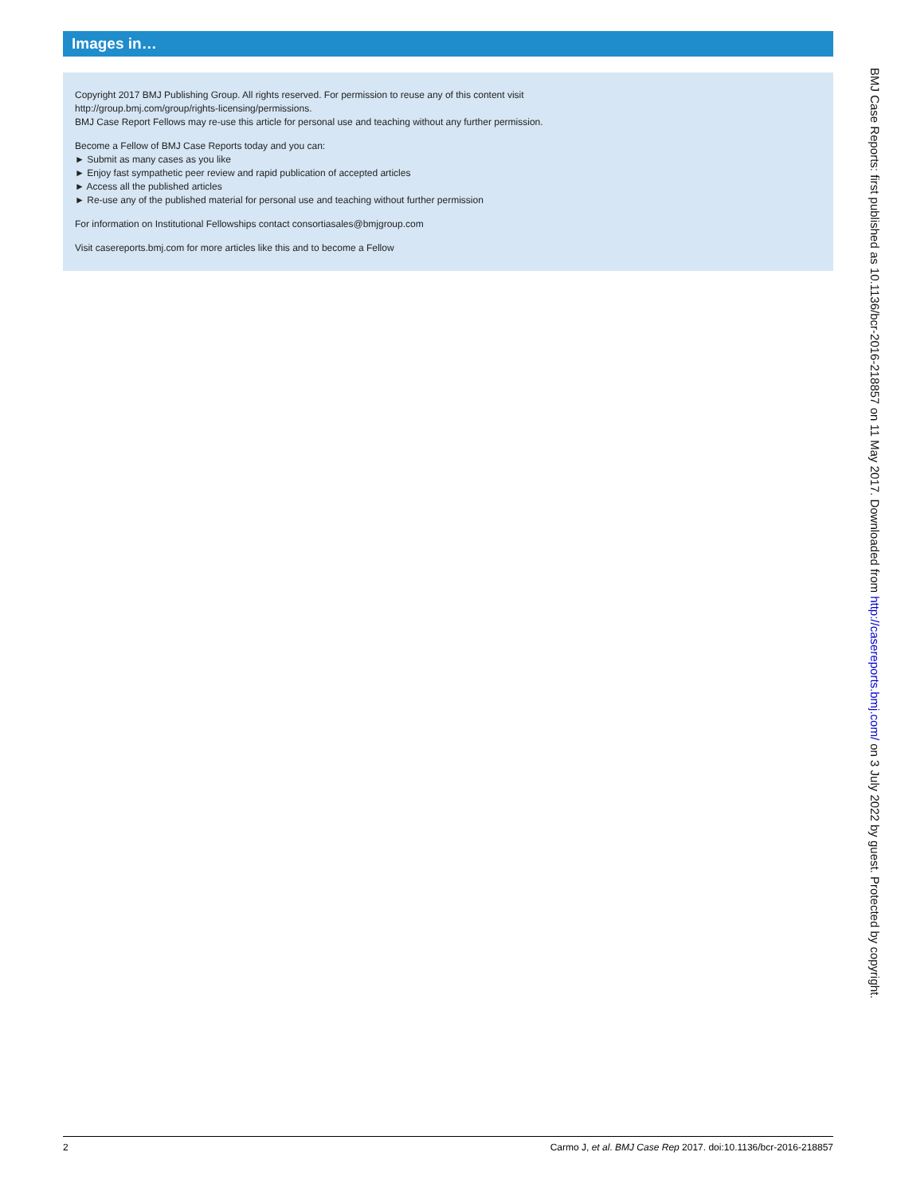Images in…
Copyright 2017 BMJ Publishing Group. All rights reserved. For permission to reuse any of this content visit
http://group.bmj.com/group/rights-licensing/permissions.
BMJ Case Report Fellows may re-use this article for personal use and teaching without any further permission.
Become a Fellow of BMJ Case Reports today and you can:
► Submit as many cases as you like
► Enjoy fast sympathetic peer review and rapid publication of accepted articles
► Access all the published articles
► Re-use any of the published material for personal use and teaching without further permission
For information on Institutional Fellowships contact consortiasales@bmjgroup.com
Visit casereports.bmj.com for more articles like this and to become a Fellow
BMJ Case Reports: first published as 10.1136/bcr-2016-218857 on 11 May 2017. Downloaded from http://casereports.bmj.com/ on 3 July 2022 by guest. Protected by copyright.
2 Carmo J, et al. BMJ Case Rep 2017. doi:10.1136/bcr-2016-218857